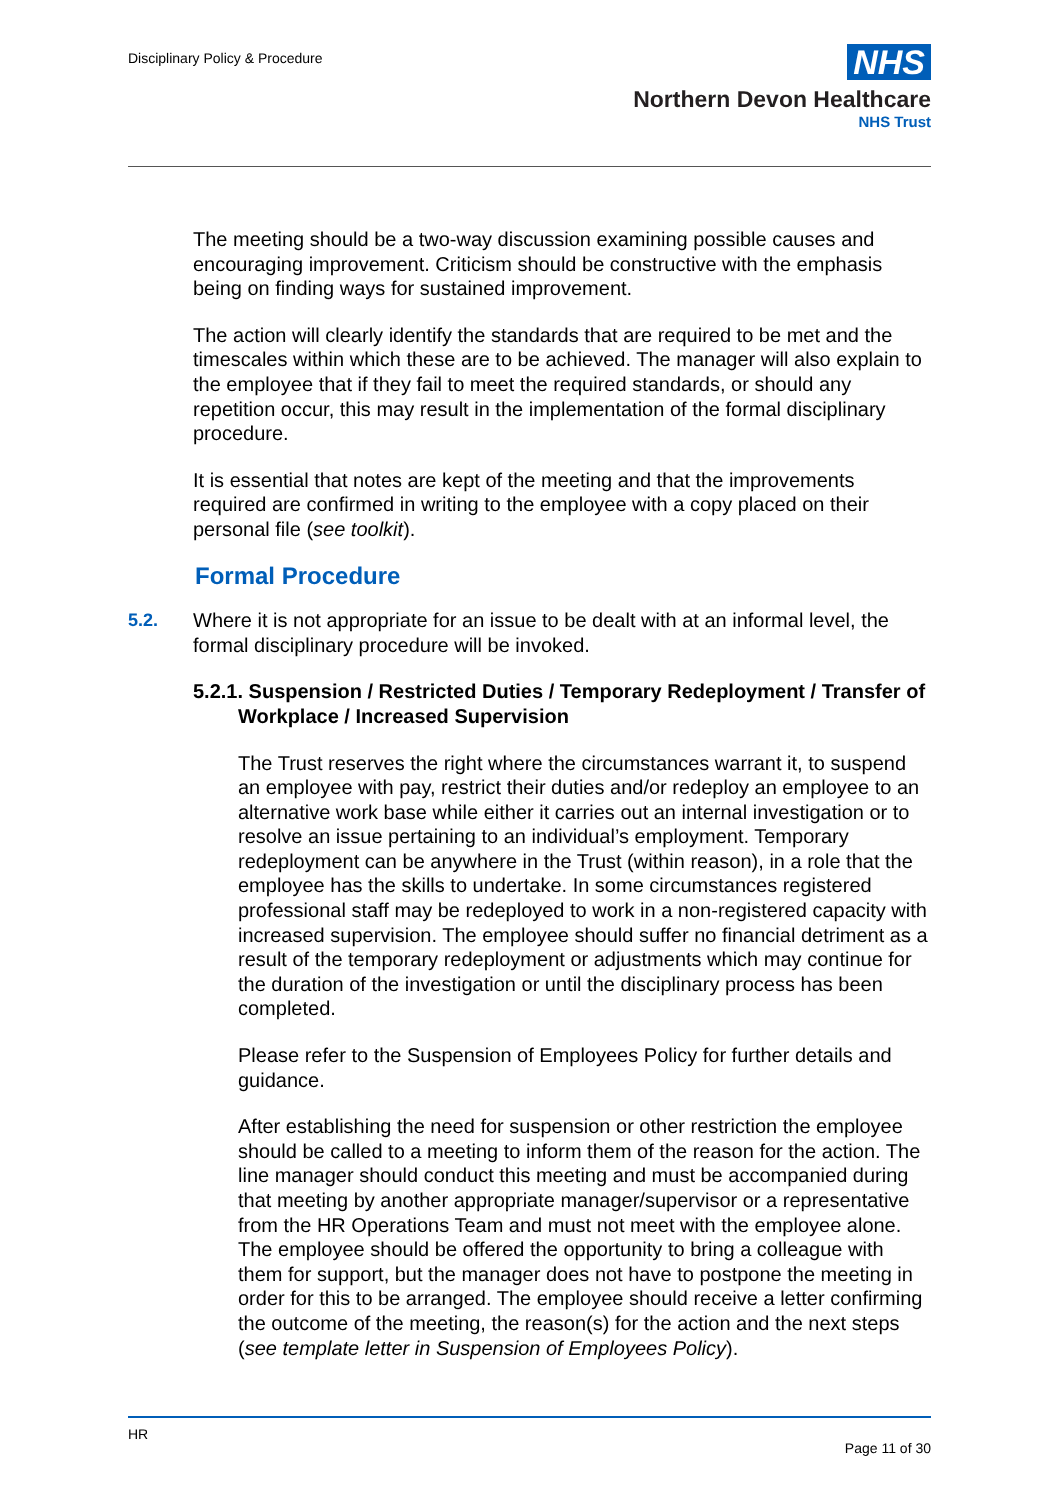Disciplinary Policy & Procedure
NHS
Northern Devon Healthcare
NHS Trust
The meeting should be a two-way discussion examining possible causes and encouraging improvement. Criticism should be constructive with the emphasis being on finding ways for sustained improvement.
The action will clearly identify the standards that are required to be met and the timescales within which these are to be achieved. The manager will also explain to the employee that if they fail to meet the required standards, or should any repetition occur, this may result in the implementation of the formal disciplinary procedure.
It is essential that notes are kept of the meeting and that the improvements required are confirmed in writing to the employee with a copy placed on their personal file (see toolkit).
Formal Procedure
5.2. Where it is not appropriate for an issue to be dealt with at an informal level, the formal disciplinary procedure will be invoked.
5.2.1. Suspension / Restricted Duties / Temporary Redeployment / Transfer of Workplace / Increased Supervision
The Trust reserves the right where the circumstances warrant it, to suspend an employee with pay, restrict their duties and/or redeploy an employee to an alternative work base while either it carries out an internal investigation or to resolve an issue pertaining to an individual’s employment. Temporary redeployment can be anywhere in the Trust (within reason), in a role that the employee has the skills to undertake. In some circumstances registered professional staff may be redeployed to work in a non-registered capacity with increased supervision. The employee should suffer no financial detriment as a result of the temporary redeployment or adjustments which may continue for the duration of the investigation or until the disciplinary process has been completed.
Please refer to the Suspension of Employees Policy for further details and guidance.
After establishing the need for suspension or other restriction the employee should be called to a meeting to inform them of the reason for the action. The line manager should conduct this meeting and must be accompanied during that meeting by another appropriate manager/supervisor or a representative from the HR Operations Team and must not meet with the employee alone. The employee should be offered the opportunity to bring a colleague with them for support, but the manager does not have to postpone the meeting in order for this to be arranged. The employee should receive a letter confirming the outcome of the meeting, the reason(s) for the action and the next steps (see template letter in Suspension of Employees Policy).
HR
Page 11 of 30